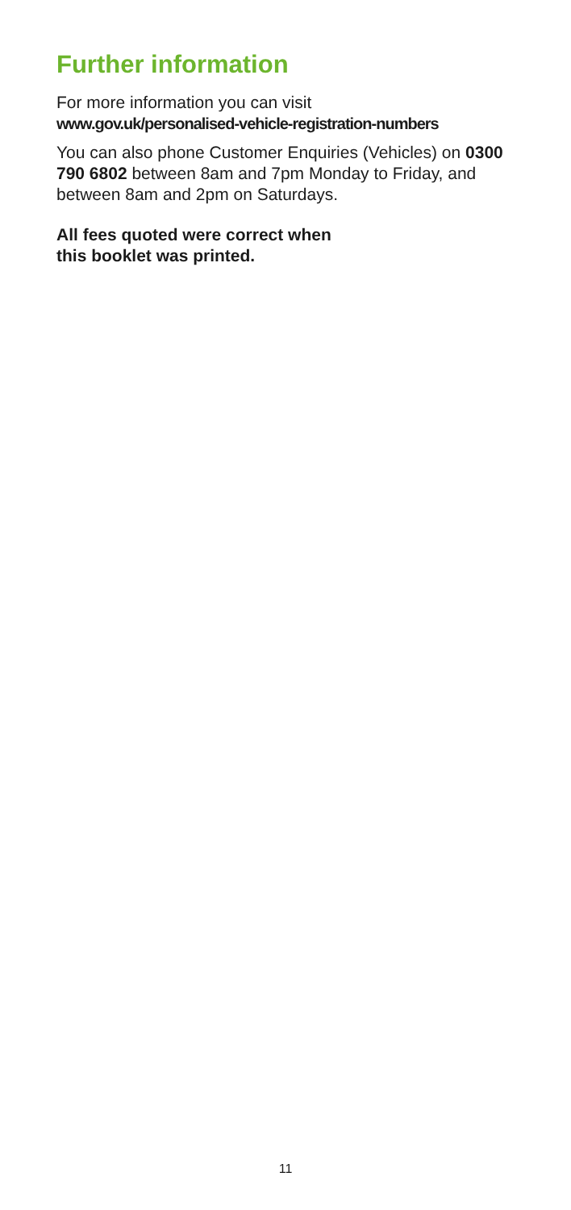Further information
For more information you can visit
www.gov.uk/personalised-vehicle-registration-numbers
You can also phone Customer Enquiries (Vehicles) on 0300 790 6802 between 8am and 7pm Monday to Friday, and between 8am and 2pm on Saturdays.
All fees quoted were correct when
this booklet was printed.
11